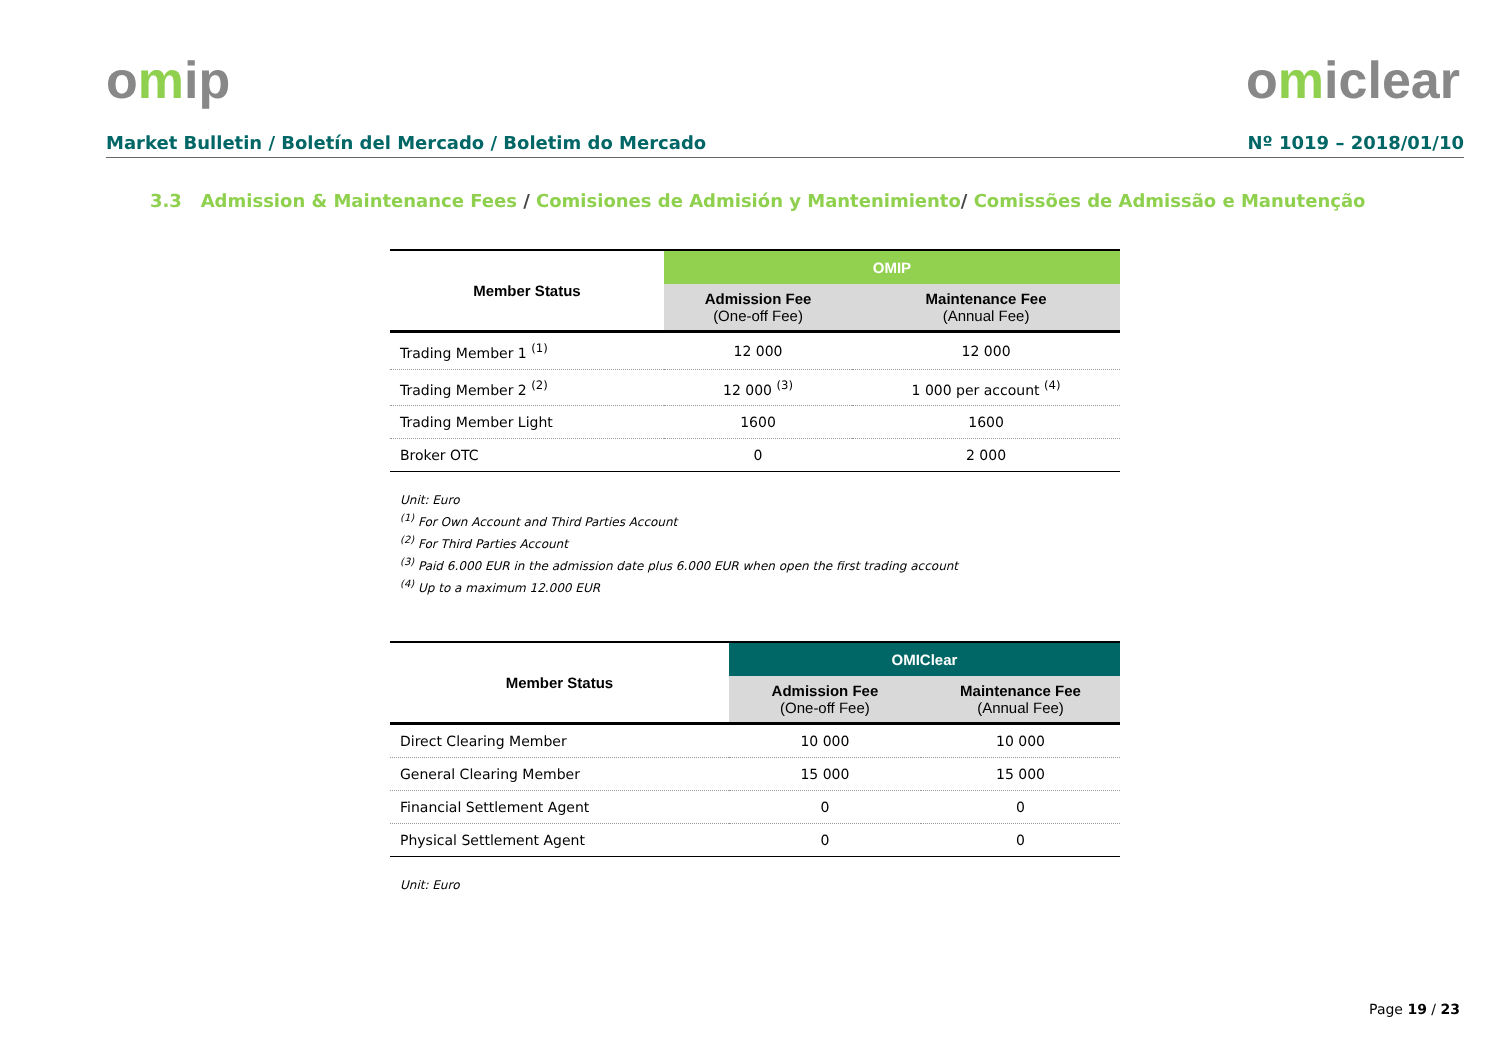omip omiclear
Market Bulletin / Boletín del Mercado / Boletim do Mercado Nº 1019 – 2018/01/10
3.3 Admission & Maintenance Fees / Comisiones de Admisión y Mantenimiento/ Comissões de Admissão e Manutenção
| Member Status | OMIP | |
| --- | --- | --- |
| | Admission Fee (One-off Fee) | Maintenance Fee (Annual Fee) |
| Trading Member 1 <sup>(1)</sup> | 12 000 | 12 000 |
| Trading Member 2 <sup>(2)</sup> | 12 000 <sup>(3)</sup> | 1 000 per account <sup>(4)</sup> |
| Trading Member Light | 1600 | 1600 |
| Broker OTC | 0 | 2 000 |
Unit: Euro
<sup>(1)</sup> For Own Account and Third Parties Account
<sup>(2)</sup> For Third Parties Account
<sup>(3)</sup> Paid 6.000 EUR in the admission date plus 6.000 EUR when open the first trading account
<sup>(4)</sup> Up to a maximum 12.000 EUR
| Member Status | OMIClear | |
| --- | --- | --- |
| | Admission Fee (One-off Fee) | Maintenance Fee (Annual Fee) |
| Direct Clearing Member | 10 000 | 10 000 |
| General Clearing Member | 15 000 | 15 000 |
| Financial Settlement Agent | 0 | 0 |
| Physical Settlement Agent | 0 | 0 |
Unit: Euro
Page 19 / 23